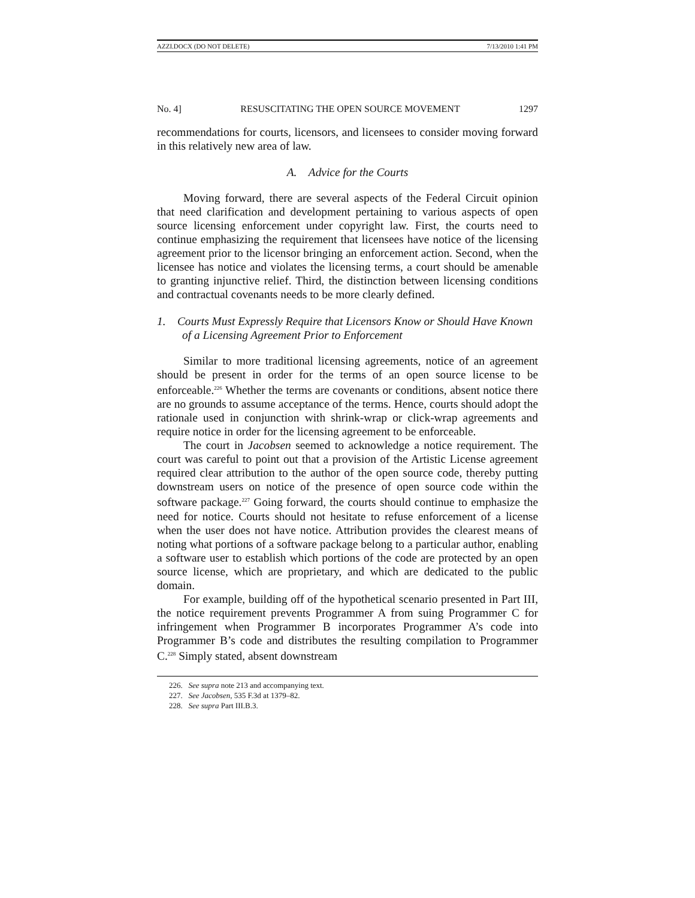AZZI.DOCX (DO NOT DELETE) 7/13/2010 1:41 PM
No. 4] RESUSCITATING THE OPEN SOURCE MOVEMENT 1297
recommendations for courts, licensors, and licensees to consider moving forward in this relatively new area of law.
A. Advice for the Courts
Moving forward, there are several aspects of the Federal Circuit opinion that need clarification and development pertaining to various aspects of open source licensing enforcement under copyright law. First, the courts need to continue emphasizing the requirement that licensees have notice of the licensing agreement prior to the licensor bringing an enforcement action. Second, when the licensee has notice and violates the licensing terms, a court should be amenable to granting injunctive relief. Third, the distinction between licensing conditions and contractual covenants needs to be more clearly defined.
1. Courts Must Expressly Require that Licensors Know or Should Have Known of a Licensing Agreement Prior to Enforcement
Similar to more traditional licensing agreements, notice of an agreement should be present in order for the terms of an open source license to be enforceable.<sup>226</sup> Whether the terms are covenants or conditions, absent notice there are no grounds to assume acceptance of the terms. Hence, courts should adopt the rationale used in conjunction with shrink-wrap or click-wrap agreements and require notice in order for the licensing agreement to be enforceable.
The court in Jacobsen seemed to acknowledge a notice requirement. The court was careful to point out that a provision of the Artistic License agreement required clear attribution to the author of the open source code, thereby putting downstream users on notice of the presence of open source code within the software package.<sup>227</sup> Going forward, the courts should continue to emphasize the need for notice. Courts should not hesitate to refuse enforcement of a license when the user does not have notice. Attribution provides the clearest means of noting what portions of a software package belong to a particular author, enabling a software user to establish which portions of the code are protected by an open source license, which are proprietary, and which are dedicated to the public domain.
For example, building off of the hypothetical scenario presented in Part III, the notice requirement prevents Programmer A from suing Programmer C for infringement when Programmer B incorporates Programmer A’s code into Programmer B’s code and distributes the resulting compilation to Programmer C.<sup>228</sup> Simply stated, absent downstream
226. See supra note 213 and accompanying text.
227. See Jacobsen, 535 F.3d at 1379–82.
228. See supra Part III.B.3.